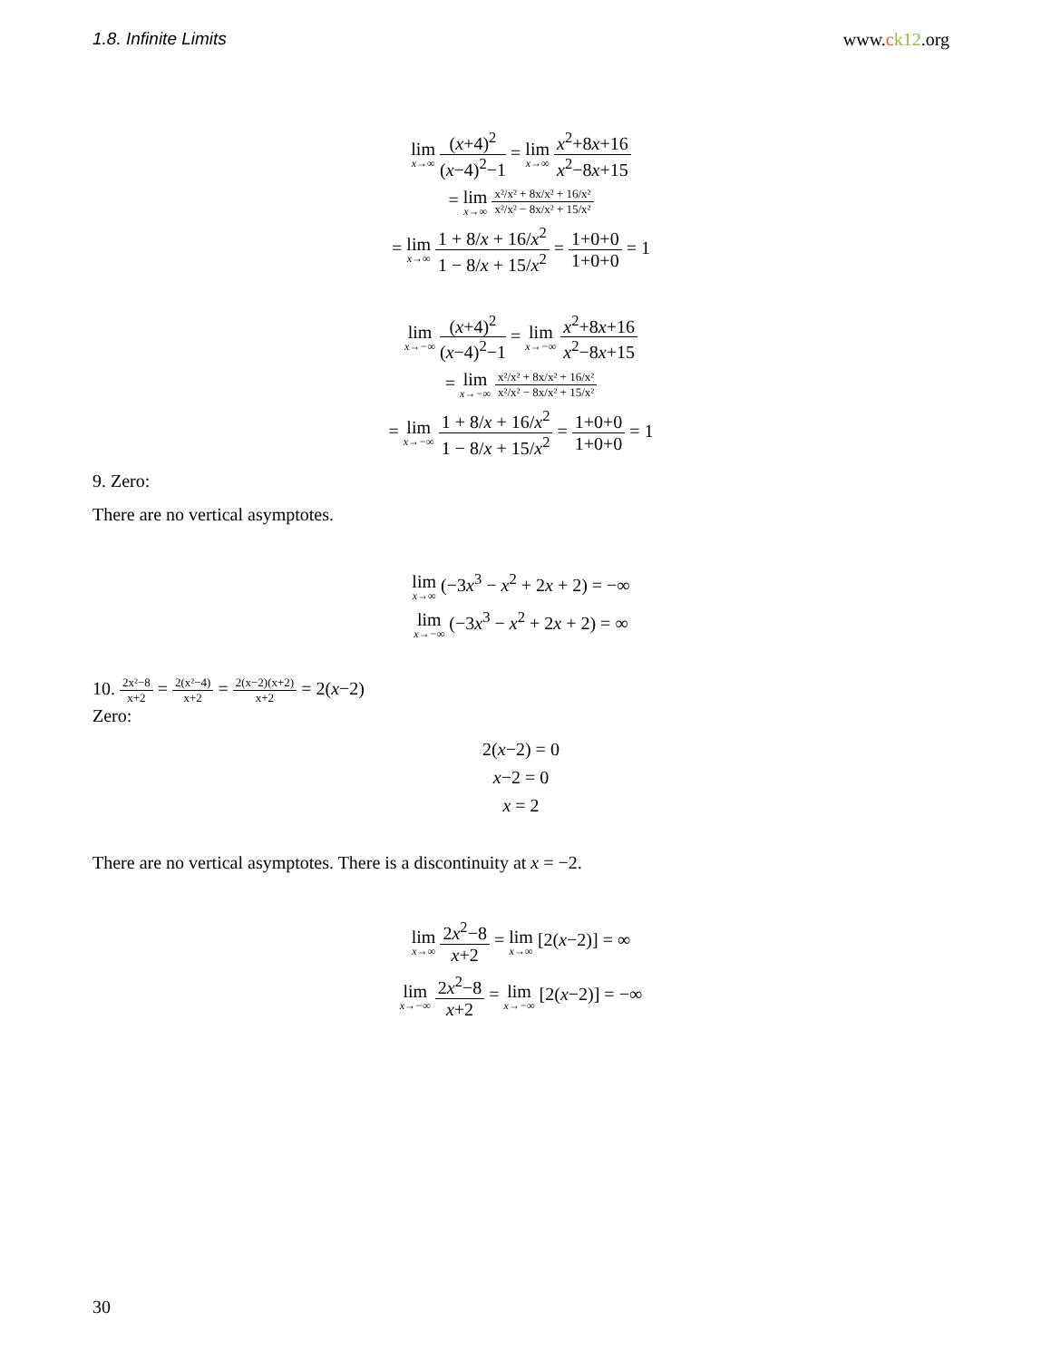1.8. Infinite Limits www.ck12.org
lim x→∞ (x+4)<sup>2</sup> (x−4)<sup>2</sup>−1 = lim x→∞ x<sup>2</sup>+8x+16 x<sup>2</sup>−8x+15
= lim x→∞ x²/x² + 8x/x² + 16/x² x²/x² − 8x/x² + 15/x²
= lim x→∞ 1 + 8/x + 16/x<sup>2</sup> 1 − 8/x + 15/x<sup>2</sup> = 1+0+0 1+0+0 = 1
lim x→−∞ (x+4)<sup>2</sup> (x−4)<sup>2</sup>−1 = lim x→−∞ x<sup>2</sup>+8x+16 x<sup>2</sup>−8x+15
= lim x→−∞ x²/x² + 8x/x² + 16/x² x²/x² − 8x/x² + 15/x²
= lim x→−∞ 1 + 8/x + 16/x<sup>2</sup> 1 − 8/x + 15/x<sup>2</sup> = 1+0+0 1+0+0 = 1
9. Zero:
There are no vertical asymptotes.
lim x→∞ (−3x<sup>3</sup> − x<sup>2</sup> + 2x + 2) = −∞
lim x→−∞ (−3x<sup>3</sup> − x<sup>2</sup> + 2x + 2) = ∞
10. 2x²−8 x+2 = 2(x²−4) x+2 = 2(x−2)(x+2) x+2 = 2(x−2)
Zero:
2(x−2) = 0
x−2 = 0
x = 2
There are no vertical asymptotes. There is a discontinuity at x = −2.
lim x→∞ 2x<sup>2</sup>−8 x+2 = lim x→∞ [2(x−2)] = ∞
lim x→−∞ 2x<sup>2</sup>−8 x+2 = lim x→−∞ [2(x−2)] = −∞
30